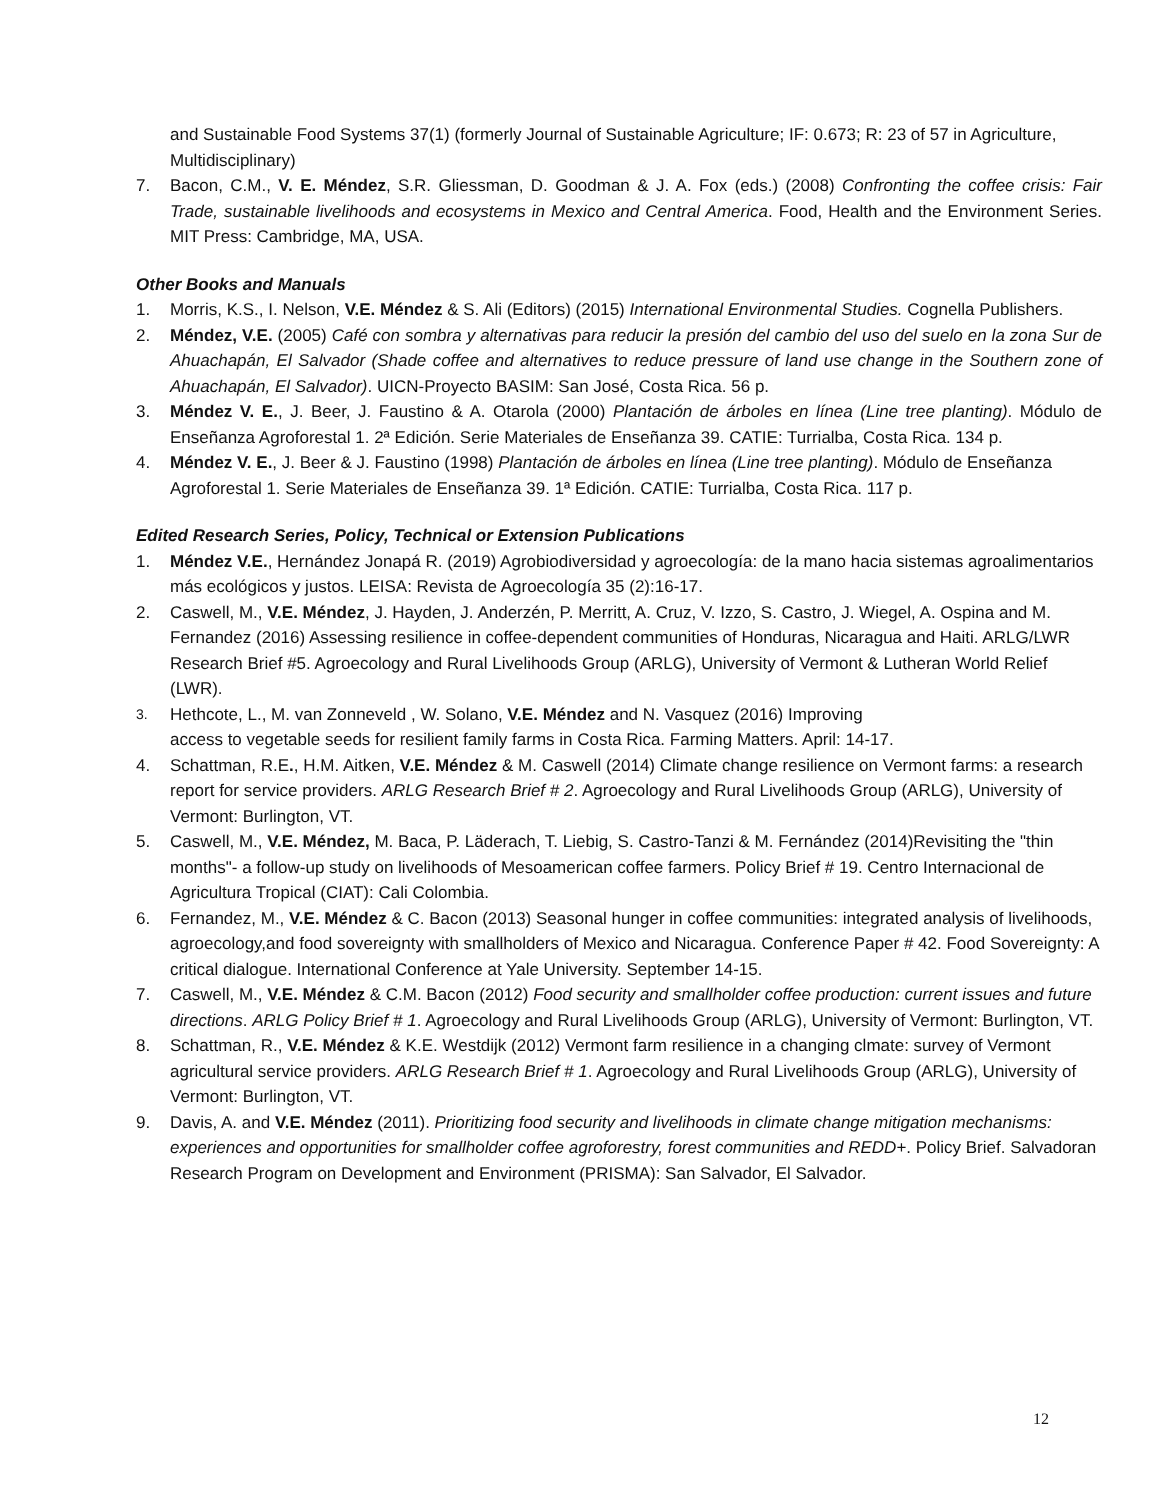and Sustainable Food Systems 37(1) (formerly Journal of Sustainable Agriculture; IF: 0.673; R: 23 of 57 in Agriculture, Multidisciplinary)
7. Bacon, C.M., V. E. Méndez, S.R. Gliessman, D. Goodman & J. A. Fox (eds.) (2008) Confronting the coffee crisis: Fair Trade, sustainable livelihoods and ecosystems in Mexico and Central America. Food, Health and the Environment Series. MIT Press: Cambridge, MA, USA.
Other Books and Manuals
1. Morris, K.S., I. Nelson, V.E. Méndez & S. Ali (Editors) (2015) International Environmental Studies. Cognella Publishers.
2. Méndez, V.E. (2005) Café con sombra y alternativas para reducir la presión del cambio del uso del suelo en la zona Sur de Ahuachapán, El Salvador (Shade coffee and alternatives to reduce pressure of land use change in the Southern zone of Ahuachapán, El Salvador). UICN-Proyecto BASIM: San José, Costa Rica. 56 p.
3. Méndez V. E., J. Beer, J. Faustino & A. Otarola (2000) Plantación de árboles en línea (Line tree planting). Módulo de Enseñanza Agroforestal 1. 2ª Edición. Serie Materiales de Enseñanza 39. CATIE: Turrialba, Costa Rica. 134 p.
4. Méndez V. E., J. Beer & J. Faustino (1998) Plantación de árboles en línea (Line tree planting). Módulo de Enseñanza Agroforestal 1. Serie Materiales de Enseñanza 39. 1ª Edición. CATIE: Turrialba, Costa Rica. 117 p.
Edited Research Series, Policy, Technical or Extension Publications
1. Méndez V.E., Hernández Jonapá R. (2019) Agrobiodiversidad y agroecología: de la mano hacia sistemas agroalimentarios más ecológicos y justos. LEISA: Revista de Agroecología 35 (2):16-17.
2. Caswell, M., V.E. Méndez, J. Hayden, J. Anderzén, P. Merritt, A. Cruz, V. Izzo, S. Castro, J. Wiegel, A. Ospina and M. Fernandez (2016) Assessing resilience in coffee-dependent communities of Honduras, Nicaragua and Haiti. ARLG/LWR Research Brief #5. Agroecology and Rural Livelihoods Group (ARLG), University of Vermont & Lutheran World Relief (LWR).
3. Hethcote, L., M. van Zonneveld , W. Solano, V.E. Méndez and N. Vasquez (2016) Improving
access to vegetable seeds for resilient family farms in Costa Rica. Farming Matters. April: 14-17.
4. Schattman, R.E., H.M. Aitken, V.E. Méndez & M. Caswell (2014) Climate change resilience on Vermont farms: a research report for service providers. ARLG Research Brief # 2. Agroecology and Rural Livelihoods Group (ARLG), University of Vermont: Burlington, VT.
5. Caswell, M., V.E. Méndez, M. Baca, P. Läderach, T. Liebig, S. Castro-Tanzi & M. Fernández (2014)Revisiting the "thin months"- a follow-up study on livelihoods of Mesoamerican coffee farmers. Policy Brief # 19. Centro Internacional de Agricultura Tropical (CIAT): Cali Colombia.
6. Fernandez, M., V.E. Méndez & C. Bacon (2013) Seasonal hunger in coffee communities: integrated analysis of livelihoods, agroecology,and food sovereignty with smallholders of Mexico and Nicaragua. Conference Paper # 42. Food Sovereignty: A critical dialogue. International Conference at Yale University. September 14-15.
7. Caswell, M., V.E. Méndez & C.M. Bacon (2012) Food security and smallholder coffee production: current issues and future directions. ARLG Policy Brief # 1. Agroecology and Rural Livelihoods Group (ARLG), University of Vermont: Burlington, VT.
8. Schattman, R., V.E. Méndez & K.E. Westdijk (2012) Vermont farm resilience in a changing clmate: survey of Vermont agricultural service providers. ARLG Research Brief # 1. Agroecology and Rural Livelihoods Group (ARLG), University of Vermont: Burlington, VT.
9. Davis, A. and V.E. Méndez (2011). Prioritizing food security and livelihoods in climate change mitigation mechanisms: experiences and opportunities for smallholder coffee agroforestry, forest communities and REDD+. Policy Brief. Salvadoran Research Program on Development and Environment (PRISMA): San Salvador, El Salvador.
12